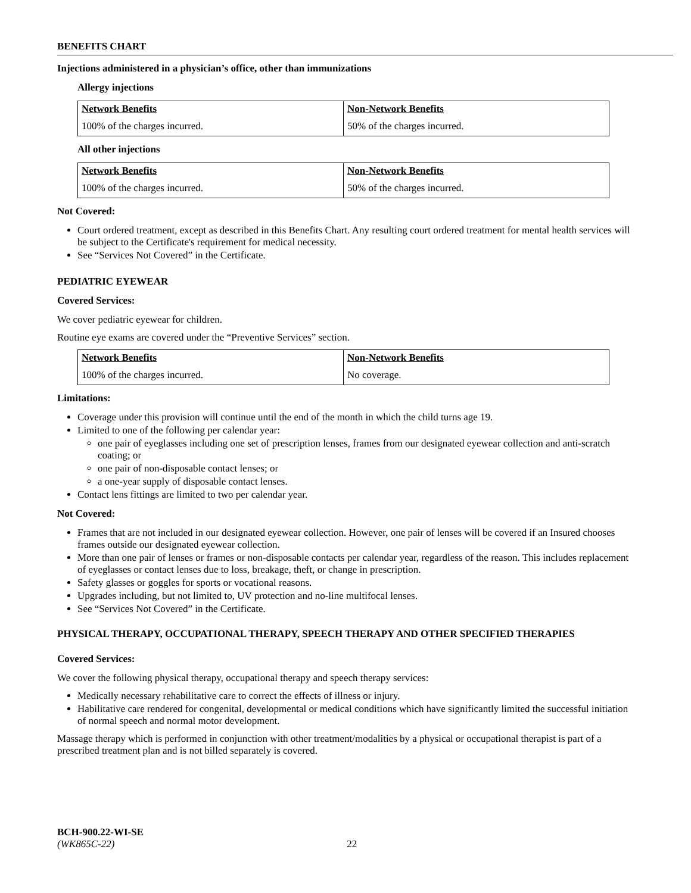BENEFITS CHART
Injections administered in a physician’s office, other than immunizations
Allergy injections
| Network Benefits | Non-Network Benefits |
| 100% of the charges incurred. | 50% of the charges incurred. |
All other injections
| Network Benefits | Non-Network Benefits |
| 100% of the charges incurred. | 50% of the charges incurred. |
Not Covered:
Court ordered treatment, except as described in this Benefits Chart. Any resulting court ordered treatment for mental health services will be subject to the Certificate's requirement for medical necessity.
See “Services Not Covered” in the Certificate.
PEDIATRIC EYEWEAR
Covered Services:
We cover pediatric eyewear for children.
Routine eye exams are covered under the “Preventive Services” section.
| Network Benefits | Non-Network Benefits |
| 100% of the charges incurred. | No coverage. |
Limitations:
Coverage under this provision will continue until the end of the month in which the child turns age 19.
Limited to one of the following per calendar year:
one pair of eyeglasses including one set of prescription lenses, frames from our designated eyewear collection and anti-scratch coating; or
one pair of non-disposable contact lenses; or
a one-year supply of disposable contact lenses.
Contact lens fittings are limited to two per calendar year.
Not Covered:
Frames that are not included in our designated eyewear collection. However, one pair of lenses will be covered if an Insured chooses frames outside our designated eyewear collection.
More than one pair of lenses or frames or non-disposable contacts per calendar year, regardless of the reason. This includes replacement of eyeglasses or contact lenses due to loss, breakage, theft, or change in prescription.
Safety glasses or goggles for sports or vocational reasons.
Upgrades including, but not limited to, UV protection and no-line multifocal lenses.
See “Services Not Covered” in the Certificate.
PHYSICAL THERAPY, OCCUPATIONAL THERAPY, SPEECH THERAPY AND OTHER SPECIFIED THERAPIES
Covered Services:
We cover the following physical therapy, occupational therapy and speech therapy services:
Medically necessary rehabilitative care to correct the effects of illness or injury.
Habilitative care rendered for congenital, developmental or medical conditions which have significantly limited the successful initiation of normal speech and normal motor development.
Massage therapy which is performed in conjunction with other treatment/modalities by a physical or occupational therapist is part of a prescribed treatment plan and is not billed separately is covered.
BCH-900.22-WI-SE
(WK865C-22) 22